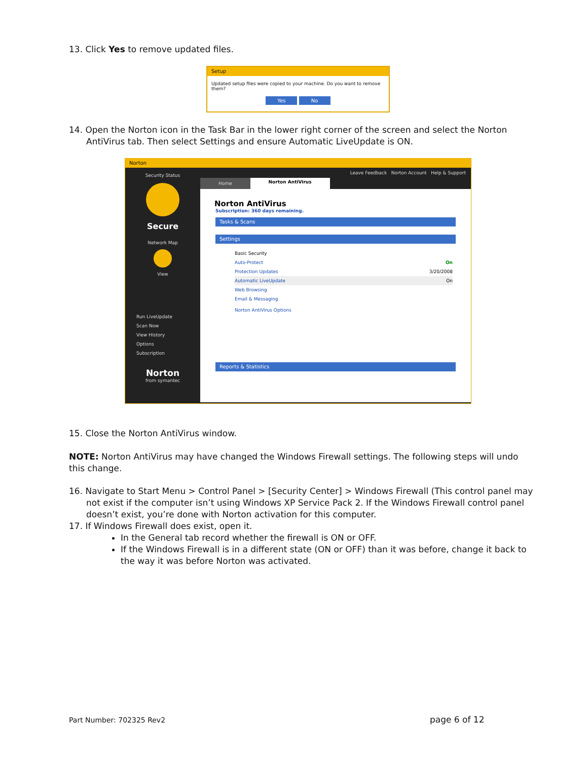13. Click Yes to remove updated files.
Setup
Updated setup files were copied to your machine. Do you want to remove them?
Yes No
14. Open the Norton icon in the Task Bar in the lower right corner of the screen and select the Norton AntiVirus tab. Then select Settings and ensure Automatic LiveUpdate is ON.
Norton
Security Status
Secure
Network Map
View
Run LiveUpdate
Scan Now
View History
Options
Subscription
Norton
from symantec
Leave Feedback Norton Account Help & Support
Home Norton AntiVirus
Norton AntiVirus
Subscription: 360 days remaining.
Tasks & Scans
Settings
Basic Security
Auto-Protect On
Protection Updates 3/20/2008
Automatic LiveUpdate On
Web Browsing
Email & Messaging
Norton AntiVirus Options
Reports & Statistics
15. Close the Norton AntiVirus window.
NOTE: Norton AntiVirus may have changed the Windows Firewall settings. The following steps will undo this change.
16. Navigate to Start Menu > Control Panel > [Security Center] > Windows Firewall (This control panel may not exist if the computer isn’t using Windows XP Service Pack 2. If the Windows Firewall control panel doesn’t exist, you’re done with Norton activation for this computer.
17. If Windows Firewall does exist, open it.
In the General tab record whether the firewall is ON or OFF.
If the Windows Firewall is in a different state (ON or OFF) than it was before, change it back to the way it was before Norton was activated.
Part Number: 702325 Rev2 page 6 of 12